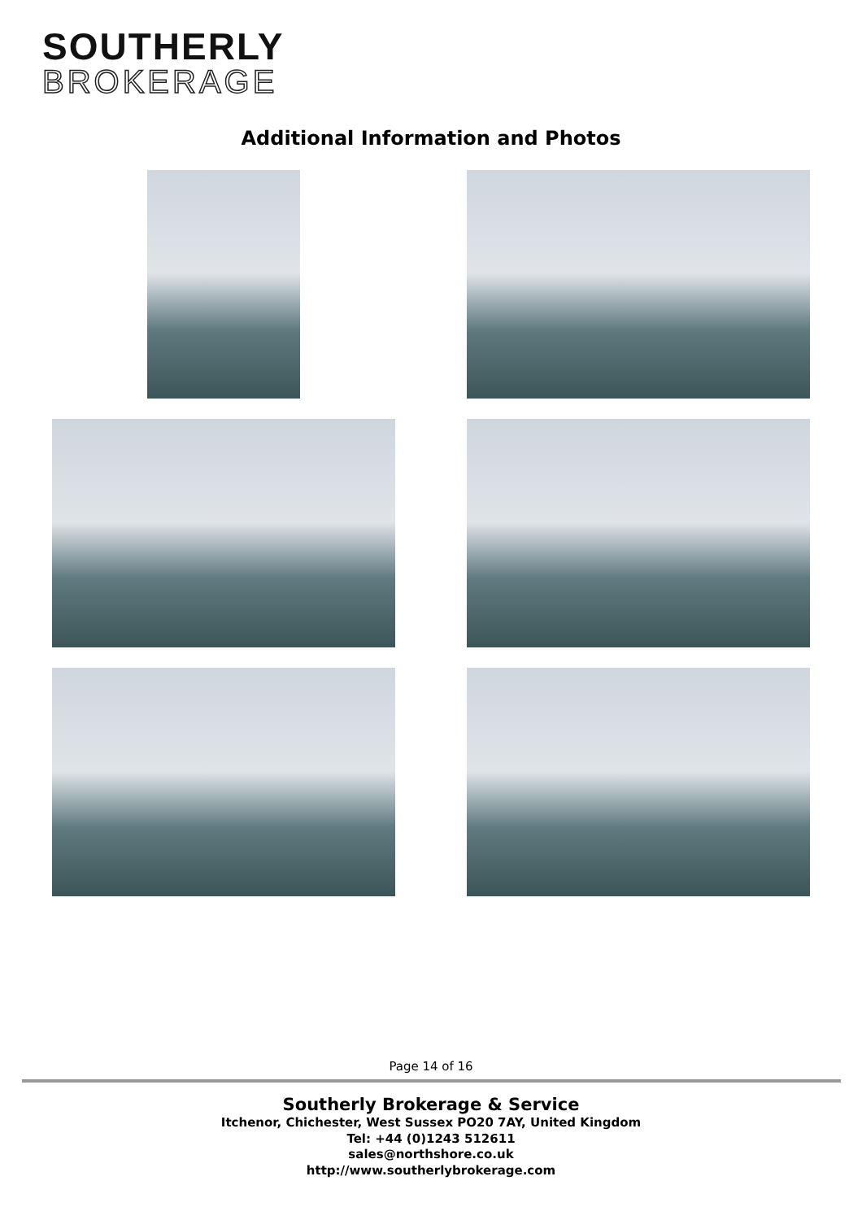SOUTHERLY
BROKERAGE
Additional Information and Photos
Page 14 of 16
Southerly Brokerage & Service
Itchenor, Chichester, West Sussex PO20 7AY, United Kingdom
Tel: +44 (0)1243 512611
sales@northshore.co.uk
http://www.southerlybrokerage.com